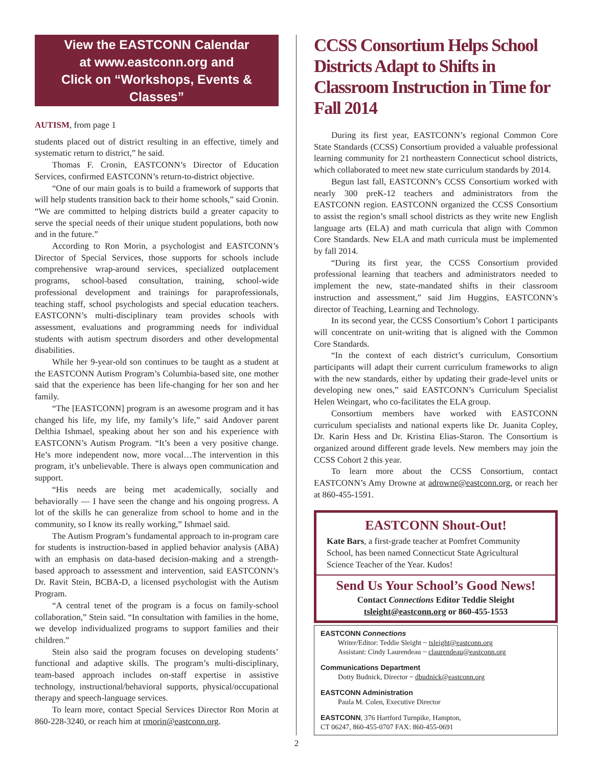View the EASTCONN Calendar
at www.eastconn.org and
Click on “Workshops, Events & Classes”
AUTISM, from page 1
students placed out of district resulting in an effective, timely and systematic return to district,” he said.
Thomas F. Cronin, EASTCONN’s Director of Education Services, confirmed EASTCONN’s return-to-district objective.
“One of our main goals is to build a framework of supports that will help students transition back to their home schools,” said Cronin. “We are committed to helping districts build a greater capacity to serve the special needs of their unique student populations, both now and in the future.”
According to Ron Morin, a psychologist and EASTCONN’s Director of Special Services, those supports for schools include comprehensive wrap-around services, specialized outplacement programs, school-based consultation, training, school-wide professional development and trainings for paraprofessionals, teaching staff, school psychologists and special education teachers. EASTCONN’s multi-disciplinary team provides schools with assessment, evaluations and programming needs for individual students with autism spectrum disorders and other developmental disabilities.
While her 9-year-old son continues to be taught as a student at the EASTCONN Autism Program’s Columbia-based site, one mother said that the experience has been life-changing for her son and her family.
“The [EASTCONN] program is an awesome program and it has changed his life, my life, my family’s life,” said Andover parent Delthia Ishmael, speaking about her son and his experience with EASTCONN’s Autism Program. “It’s been a very positive change. He’s more independent now, more vocal…The intervention in this program, it’s unbelievable. There is always open communication and support.
“His needs are being met academically, socially and behaviorally — I have seen the change and his ongoing progress. A lot of the skills he can generalize from school to home and in the community, so I know its really working,” Ishmael said.
The Autism Program’s fundamental approach to in-program care for students is instruction-based in applied behavior analysis (ABA) with an emphasis on data-based decision-making and a strength-based approach to assessment and intervention, said EASTCONN’s Dr. Ravit Stein, BCBA-D, a licensed psychologist with the Autism Program.
“A central tenet of the program is a focus on family-school collaboration,” Stein said. “In consultation with families in the home, we develop individualized programs to support families and their children.”
Stein also said the program focuses on developing students’ functional and adaptive skills. The program’s multi-disciplinary, team-based approach includes on-staff expertise in assistive technology, instructional/behavioral supports, physical/occupational therapy and speech-language services.
To learn more, contact Special Services Director Ron Morin at 860-228-3240, or reach him at rmorin@eastconn.org.
CCSS Consortium Helps School Districts Adapt to Shifts in Classroom Instruction in Time for Fall 2014
During its first year, EASTCONN’s regional Common Core State Standards (CCSS) Consortium provided a valuable professional learning community for 21 northeastern Connecticut school districts, which collaborated to meet new state curriculum standards by 2014.
Begun last fall, EASTCONN’s CCSS Consortium worked with nearly 300 preK-12 teachers and administrators from the EASTCONN region. EASTCONN organized the CCSS Consortium to assist the region’s small school districts as they write new English language arts (ELA) and math curricula that align with Common Core Standards. New ELA and math curricula must be implemented by fall 2014.
“During its first year, the CCSS Consortium provided professional learning that teachers and administrators needed to implement the new, state-mandated shifts in their classroom instruction and assessment,” said Jim Huggins, EASTCONN’s director of Teaching, Learning and Technology.
In its second year, the CCSS Consortium’s Cohort 1 participants will concentrate on unit-writing that is aligned with the Common Core Standards.
“In the context of each district’s curriculum, Consortium participants will adapt their current curriculum frameworks to align with the new standards, either by updating their grade-level units or developing new ones,” said EASTCONN’s Curriculum Specialist Helen Weingart, who co-facilitates the ELA group.
Consortium members have worked with EASTCONN curriculum specialists and national experts like Dr. Juanita Copley, Dr. Karin Hess and Dr. Kristina Elias-Staron. The Consortium is organized around different grade levels. New members may join the CCSS Cohort 2 this year.
To learn more about the CCSS Consortium, contact EASTCONN’s Amy Drowne at adrowne@eastconn.org, or reach her at 860-455-1591.
EASTCONN Shout-Out!
Kate Bars, a first-grade teacher at Pomfret Community School, has been named Connecticut State Agricultural Science Teacher of the Year. Kudos!
Send Us Your School’s Good News!
Contact Connections Editor Teddie Sleight
tsleight@eastconn.org or 860-455-1553
EASTCONN Connections
Writer/Editor: Teddie Sleight ~ tsleight@eastconn.org
Assistant: Cindy Laurendeau ~ claurendeau@eastconn.org
Communications Department
Dotty Budnick, Director ~ dbudnick@eastconn.org
EASTCONN Administration
Paula M. Colen, Executive Director
EASTCONN, 376 Hartford Turnpike, Hampton,
CT 06247, 860-455-0707 FAX: 860-455-0691
2